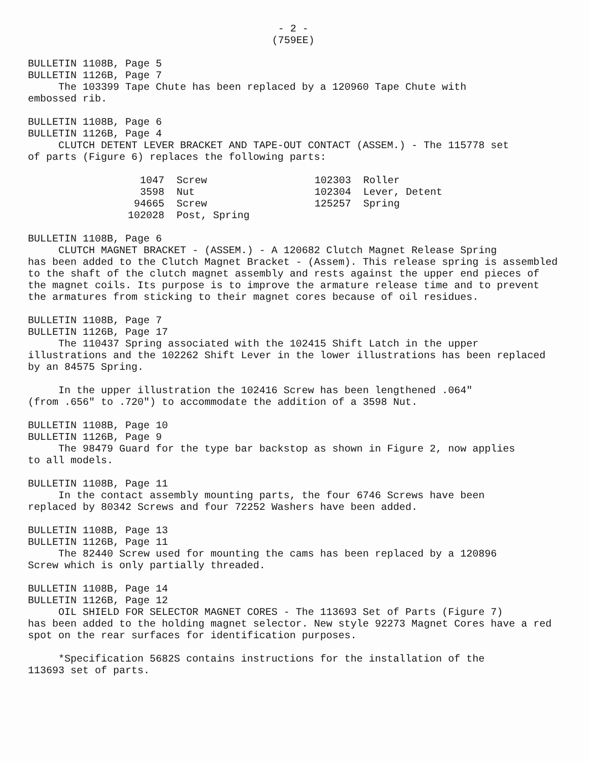- 2 -
(759EE)
BULLETIN 1108B, Page 5
BULLETIN 1126B, Page 7
The 103399 Tape Chute has been replaced by a 120960 Tape Chute with
embossed rib.
BULLETIN 1108B, Page 6
BULLETIN 1126B, Page 4
CLUTCH DETENT LEVER BRACKET AND TAPE-OUT CONTACT (ASSEM.) - The 115778 set
of parts (Figure 6) replaces the following parts:
| 1047 | Screw | | 102303 | Roller |
| 3598 | Nut | | 102304 | Lever, Detent |
| 94665 | Screw | | 125257 | Spring |
| 102028 | Post, Spring | | | |
BULLETIN 1108B, Page 6
CLUTCH MAGNET BRACKET - (ASSEM.) - A 120682 Clutch Magnet Release Spring
has been added to the Clutch Magnet Bracket - (Assem). This release spring is assembled to the shaft of the clutch magnet assembly and rests against the upper end pieces of the magnet coils. Its purpose is to improve the armature release time and to prevent the armatures from sticking to their magnet cores because of oil residues.
BULLETIN 1108B, Page 7
BULLETIN 1126B, Page 17
The 110437 Spring associated with the 102415 Shift Latch in the upper
illustrations and the 102262 Shift Lever in the lower illustrations has been replaced by an 84575 Spring.
In the upper illustration the 102416 Screw has been lengthened .064"
(from .656" to .720") to accommodate the addition of a 3598 Nut.
BULLETIN 1108B, Page 10
BULLETIN 1126B, Page 9
The 98479 Guard for the type bar backstop as shown in Figure 2, now applies
to all models.
BULLETIN 1108B, Page 11
In the contact assembly mounting parts, the four 6746 Screws have been
replaced by 80342 Screws and four 72252 Washers have been added.
BULLETIN 1108B, Page 13
BULLETIN 1126B, Page 11
The 82440 Screw used for mounting the cams has been replaced by a 120896
Screw which is only partially threaded.
BULLETIN 1108B, Page 14
BULLETIN 1126B, Page 12
OIL SHIELD FOR SELECTOR MAGNET CORES - The 113693 Set of Parts (Figure 7)
has been added to the holding magnet selector. New style 92273 Magnet Cores have a red spot on the rear surfaces for identification purposes.
*Specification 5682S contains instructions for the installation of the
113693 set of parts.